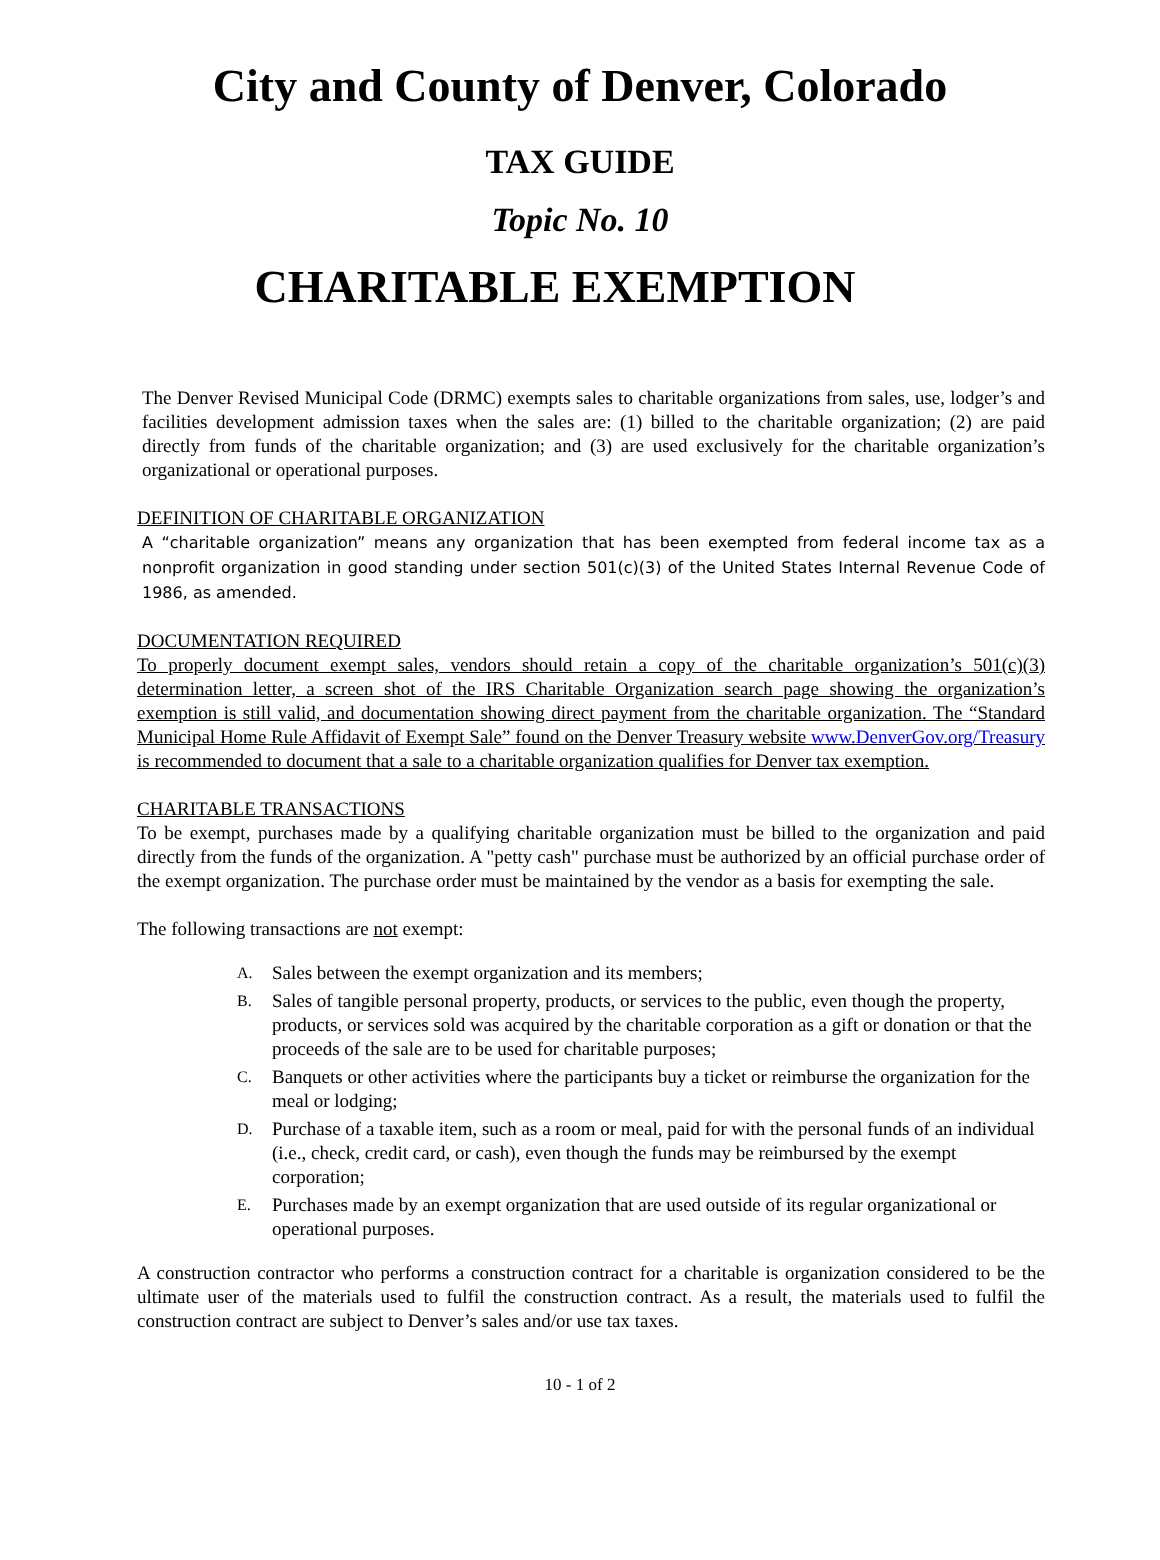City and County of Denver, Colorado
TAX GUIDE
Topic No. 10
CHARITABLE EXEMPTION
The Denver Revised Municipal Code (DRMC) exempts sales to charitable organizations from sales, use, lodger’s and facilities development admission taxes when the sales are: (1) billed to the charitable organization; (2) are paid directly from funds of the charitable organization; and (3) are used exclusively for the charitable organization’s organizational or operational purposes.
DEFINITION OF CHARITABLE ORGANIZATION
A “charitable organization” means any organization that has been exempted from federal income tax as a nonprofit organization in good standing under section 501(c)(3) of the United States Internal Revenue Code of 1986, as amended.
DOCUMENTATION REQUIRED
To properly document exempt sales, vendors should retain a copy of the charitable organization’s 501(c)(3) determination letter, a screen shot of the IRS Charitable Organization search page showing the organization’s exemption is still valid, and documentation showing direct payment from the charitable organization. The “Standard Municipal Home Rule Affidavit of Exempt Sale” found on the Denver Treasury website www.DenverGov.org/Treasury is recommended to document that a sale to a charitable organization qualifies for Denver tax exemption.
CHARITABLE TRANSACTIONS
To be exempt, purchases made by a qualifying charitable organization must be billed to the organization and paid directly from the funds of the organization. A "petty cash" purchase must be authorized by an official purchase order of the exempt organization. The purchase order must be maintained by the vendor as a basis for exempting the sale.
The following transactions are not exempt:
A. Sales between the exempt organization and its members;
B. Sales of tangible personal property, products, or services to the public, even though the property, products, or services sold was acquired by the charitable corporation as a gift or donation or that the proceeds of the sale are to be used for charitable purposes;
C. Banquets or other activities where the participants buy a ticket or reimburse the organization for the meal or lodging;
D. Purchase of a taxable item, such as a room or meal, paid for with the personal funds of an individual (i.e., check, credit card, or cash), even though the funds may be reimbursed by the exempt corporation;
E. Purchases made by an exempt organization that are used outside of its regular organizational or operational purposes.
A construction contractor who performs a construction contract for a charitable is organization considered to be the ultimate user of the materials used to fulfil the construction contract. As a result, the materials used to fulfil the construction contract are subject to Denver’s sales and/or use tax taxes.
10 - 1 of 2